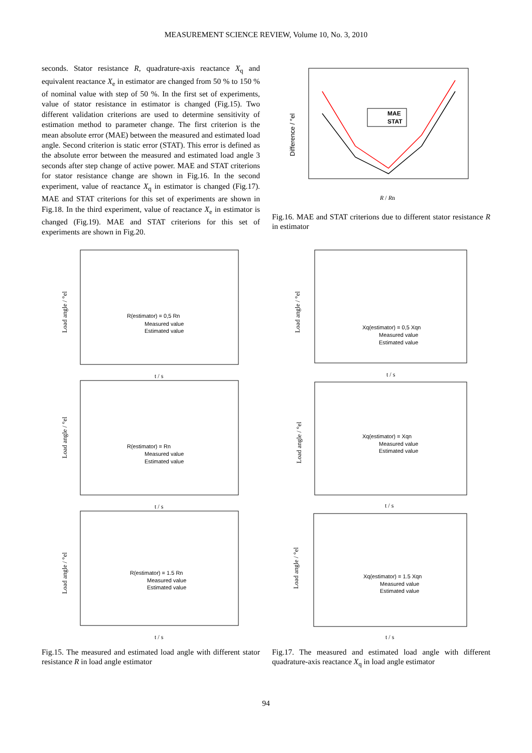MEASUREMENT SCIENCE REVIEW, Volume 10, No. 3, 2010
seconds. Stator resistance R, quadrature-axis reactance X<sub>q</sub> and equivalent reactance X<sub>e</sub> in estimator are changed from 50 % to 150 % of nominal value with step of 50 %. In the first set of experiments, value of stator resistance in estimator is changed (Fig.15). Two different validation criterions are used to determine sensitivity of estimation method to parameter change. The first criterion is the mean absolute error (MAE) between the measured and estimated load angle. Second criterion is static error (STAT). This error is defined as the absolute error between the measured and estimated load angle 3 seconds after step change of active power. MAE and STAT criterions for stator resistance change are shown in Fig.16. In the second experiment, value of reactance X<sub>q</sub> in estimator is changed (Fig.17). MAE and STAT criterions for this set of experiments are shown in Fig.18. In the third experiment, value of reactance X<sub>e</sub> in estimator is changed (Fig.19). MAE and STAT criterions for this set of experiments are shown in Fig.20.
MAE
STAT
Difference / °el
R / Rn
Fig.16. MAE and STAT criterions due to different stator resistance R in estimator
R(estimator) = 0,5 Rn
Measured value
Estimated value
Load angle / °el
t / s
R(estimator) = Rn
Measured value
Estimated value
Load angle / °el
t / s
R(estimator) = 1.5 Rn
Measured value
Estimated value
Load angle / °el
t / s
Fig.15. The measured and estimated load angle with different stator resistance R in load angle estimator
Xq(estimator) = 0,5 Xqn
Measured value
Estimated value
Load angle / °el
t / s
Xq(estimator) = Xqn
Measured value
Estimated value
Load angle / °el
t / s
Xq(estimator) = 1.5 Xqn
Measured value
Estimated value
Load angle / °el
t / s
Fig.17. The measured and estimated load angle with different quadrature-axis reactance X<sub>q</sub> in load angle estimator
94